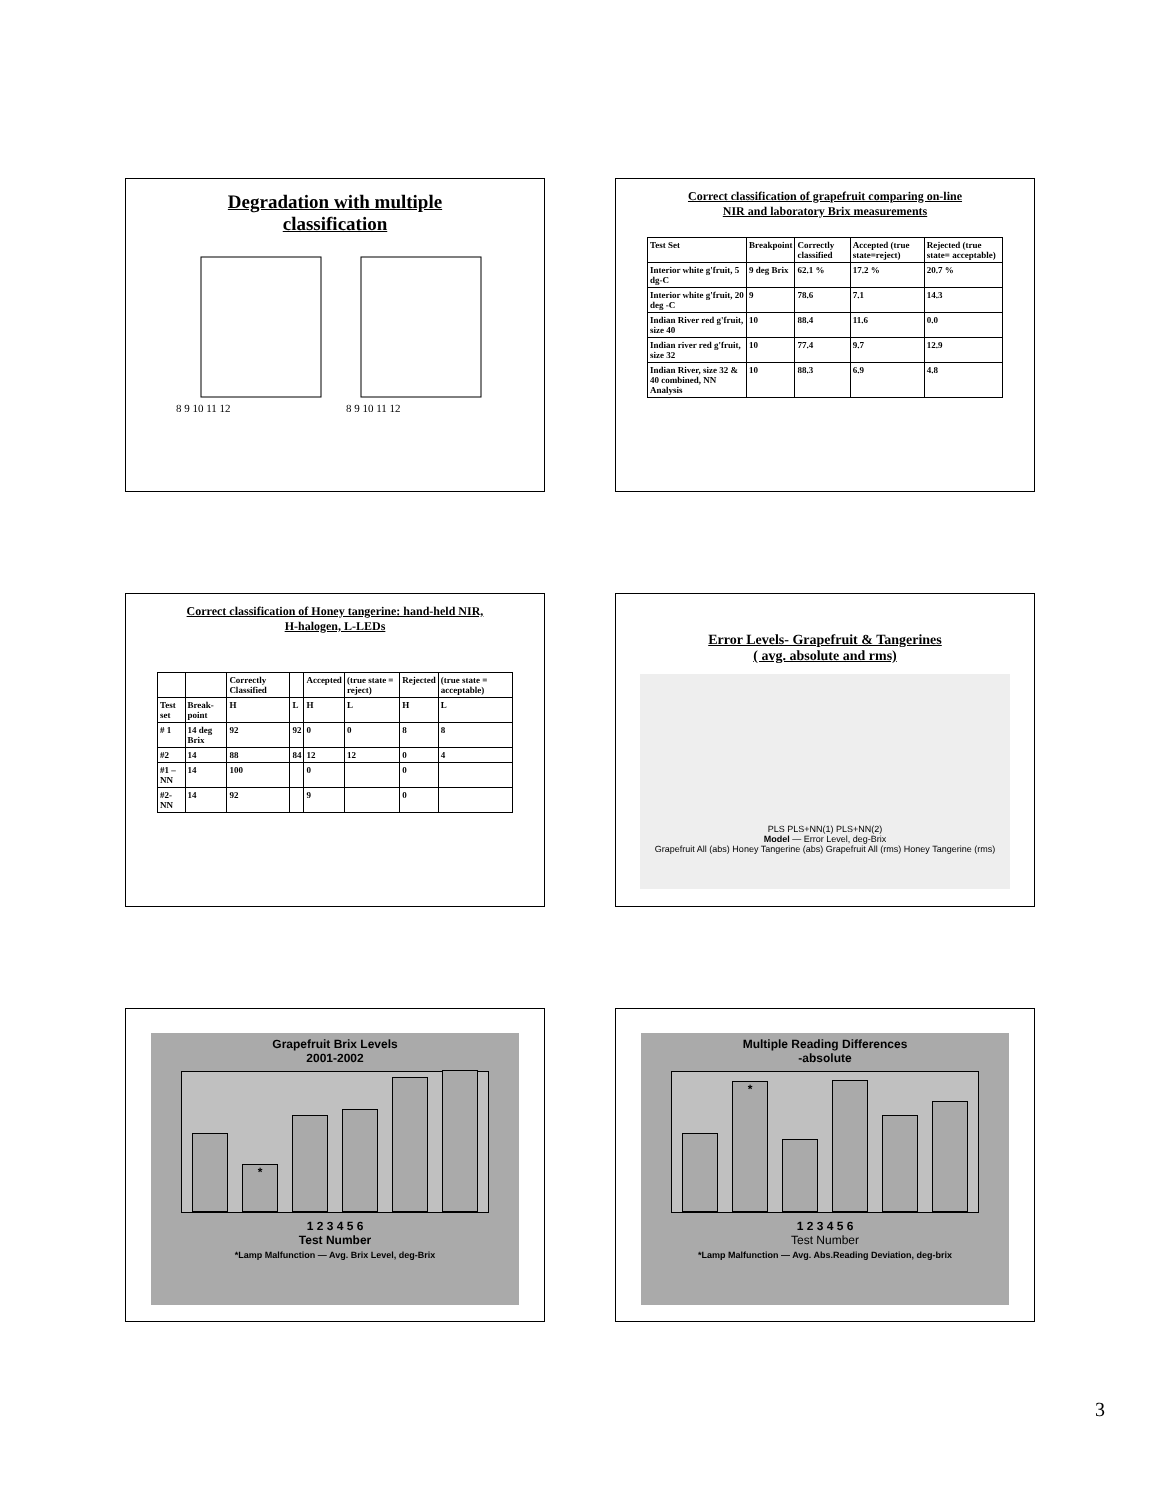Degradation with multiple
classification
8 9 10 11 12
8 9 10 11 12
Correct classification of grapefruit comparing on-line
NIR and laboratory Brix measurements
| Test Set | Breakpoint | Correctly classified | Accepted (true state=reject) | Rejected (true state= acceptable) |
| --- | --- | --- | --- | --- |
| Interior white g'fruit, 5 dg-C | 9 deg Brix | 62.1 % | 17.2 % | 20.7 % |
| Interior white g'fruit, 20 deg -C | 9 | 78.6 | 7.1 | 14.3 |
| Indian River red g'fruit, size 40 | 10 | 88.4 | 11.6 | 0.0 |
| Indian river red g'fruit, size 32 | 10 | 77.4 | 9.7 | 12.9 |
| Indian River, size 32 & 40 combined, NN Analysis | 10 | 88.3 | 6.9 | 4.8 |
Correct classification of Honey tangerine: hand-held NIR,
H-halogen, L-LEDs
| | | Correctly Classified | | Accepted | (true state = reject) | Rejected | (true state = acceptable) |
| --- | --- | --- | --- | --- | --- | --- | --- |
| Test set | Break-point | H | L | H | L | H | L |
| # 1 | 14 deg Brix | 92 | 92 | 0 | 0 | 8 | 8 |
| #2 | 14 | 88 | 84 | 12 | 12 | 0 | 4 |
| #1 –NN | 14 | 100 | | 0 | | 0 | |
| #2-NN | 14 | 92 | | 9 | | 0 | |
Error Levels- Grapefruit & Tangerines
( avg. absolute and rms)
PLS PLS+NN(1) PLS+NN(2)
Model — Error Level, deg-Brix
Grapefruit All (abs) Honey Tangerine (abs) Grapefruit All (rms) Honey Tangerine (rms)
Grapefruit Brix Levels
2001-2002
*
1 2 3 4 5 6
Test Number
*Lamp Malfunction — Avg. Brix Level, deg-Brix
Multiple Reading Differences
-absolute
*
1 2 3 4 5 6
Test Number
*Lamp Malfunction — Avg. Abs.Reading Deviation, deg-brix
3